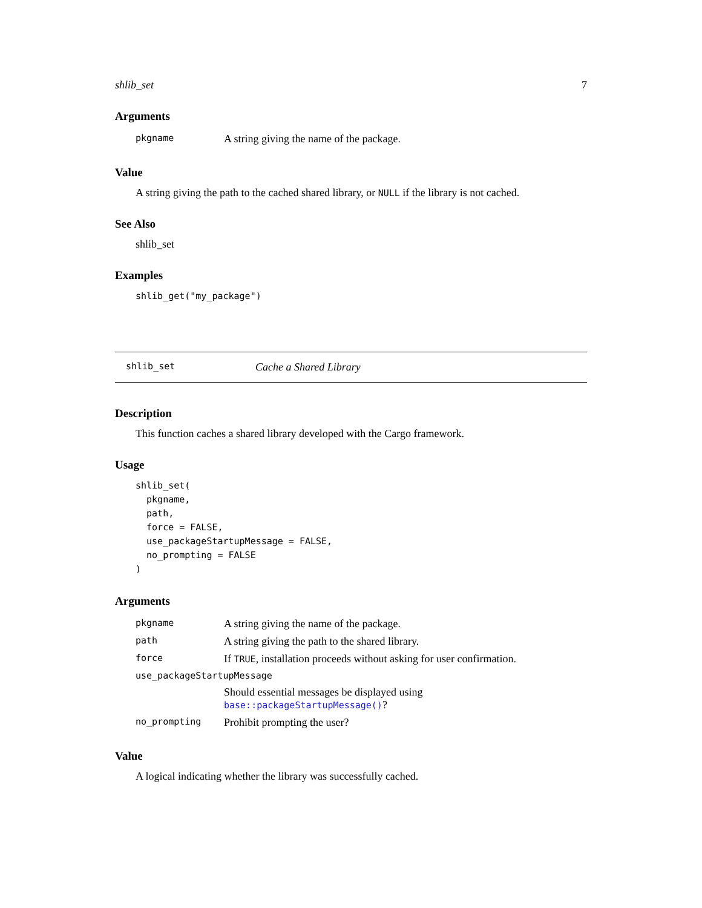shlib_set 7
Arguments
| pkgname | A string giving the name of the package. |
Value
A string giving the path to the cached shared library, or NULL if the library is not cached.
See Also
shlib_set
Examples
shlib_get("my_package")
shlib_set Cache a Shared Library
Description
This function caches a shared library developed with the Cargo framework.
Usage
shlib_set(
  pkgname,
  path,
  force = FALSE,
  use_packageStartupMessage = FALSE,
  no_prompting = FALSE
)
Arguments
| pkgname | A string giving the name of the package. |
| path | A string giving the path to the shared library. |
| force | If TRUE , installation proceeds without asking for user confirmation. |
| use_packageStartupMessage | |
| | Should essential messages be displayed using base::packageStartupMessage() ? |
| no_prompting | Prohibit prompting the user? |
Value
A logical indicating whether the library was successfully cached.